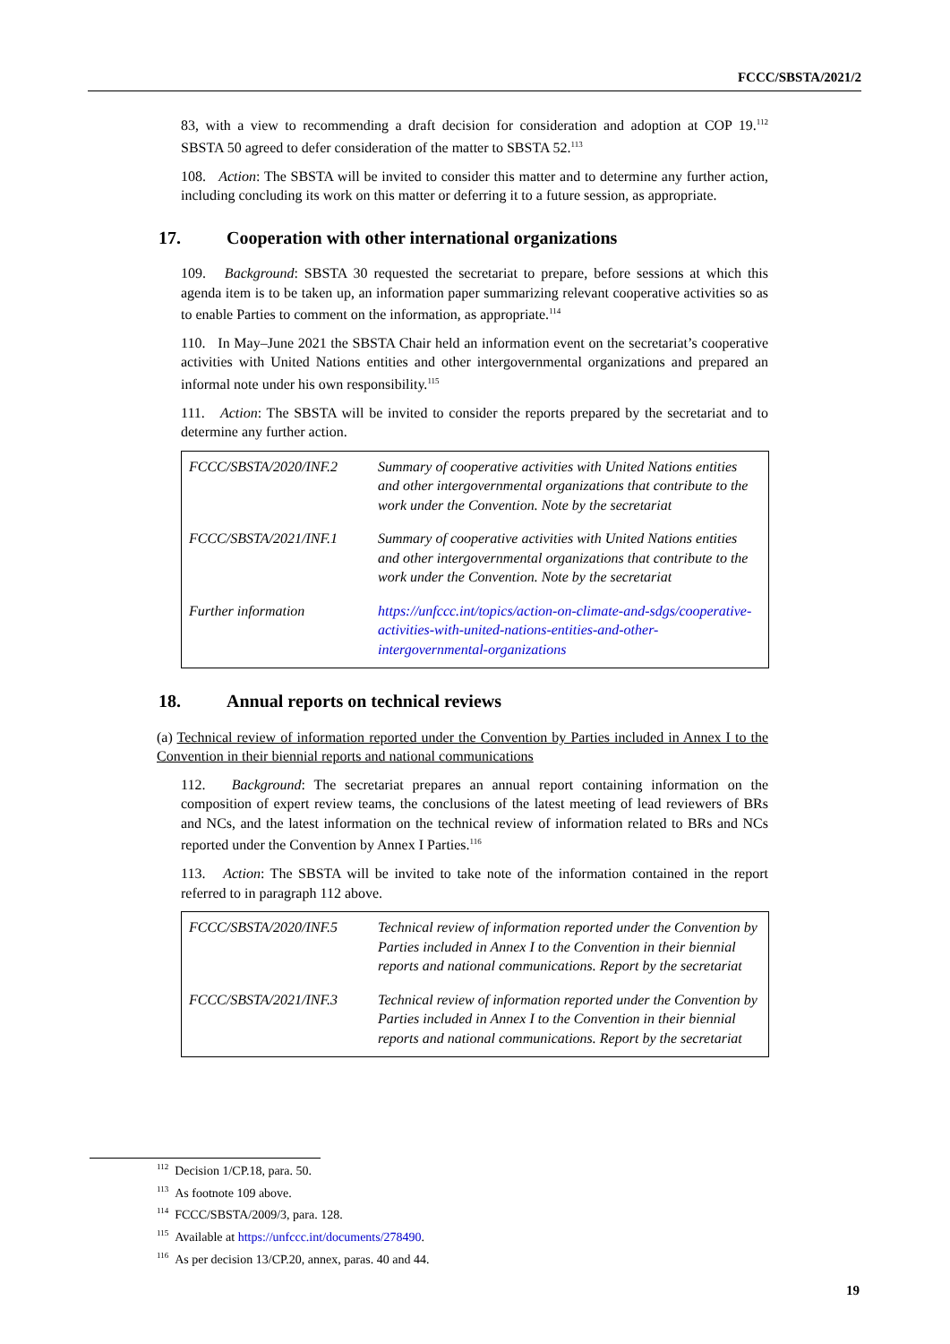FCCC/SBSTA/2021/2
83, with a view to recommending a draft decision for consideration and adoption at COP 19.<sup>112</sup> SBSTA 50 agreed to defer consideration of the matter to SBSTA 52.<sup>113</sup>
108. Action: The SBSTA will be invited to consider this matter and to determine any further action, including concluding its work on this matter or deferring it to a future session, as appropriate.
17. Cooperation with other international organizations
109. Background: SBSTA 30 requested the secretariat to prepare, before sessions at which this agenda item is to be taken up, an information paper summarizing relevant cooperative activities so as to enable Parties to comment on the information, as appropriate.<sup>114</sup>
110. In May–June 2021 the SBSTA Chair held an information event on the secretariat’s cooperative activities with United Nations entities and other intergovernmental organizations and prepared an informal note under his own responsibility.<sup>115</sup>
111. Action: The SBSTA will be invited to consider the reports prepared by the secretariat and to determine any further action.
| FCCC/SBSTA/2020/INF.2 | Summary of cooperative activities with United Nations entities and other intergovernmental organizations that contribute to the work under the Convention. Note by the secretariat |
| FCCC/SBSTA/2021/INF.1 | Summary of cooperative activities with United Nations entities and other intergovernmental organizations that contribute to the work under the Convention. Note by the secretariat |
| Further information | https://unfccc.int/topics/action-on-climate-and-sdgs/cooperative-activities-with-united-nations-entities-and-other-intergovernmental-organizations |
18. Annual reports on technical reviews
(a) Technical review of information reported under the Convention by Parties included in Annex I to the Convention in their biennial reports and national communications
112. Background: The secretariat prepares an annual report containing information on the composition of expert review teams, the conclusions of the latest meeting of lead reviewers of BRs and NCs, and the latest information on the technical review of information related to BRs and NCs reported under the Convention by Annex I Parties.<sup>116</sup>
113. Action: The SBSTA will be invited to take note of the information contained in the report referred to in paragraph 112 above.
| FCCC/SBSTA/2020/INF.5 | Technical review of information reported under the Convention by Parties included in Annex I to the Convention in their biennial reports and national communications. Report by the secretariat |
| FCCC/SBSTA/2021/INF.3 | Technical review of information reported under the Convention by Parties included in Annex I to the Convention in their biennial reports and national communications. Report by the secretariat |
<sup>112</sup> Decision 1/CP.18, para. 50.
<sup>113</sup> As footnote 109 above.
<sup>114</sup> FCCC/SBSTA/2009/3, para. 128.
<sup>115</sup> Available at https://unfccc.int/documents/278490.
<sup>116</sup> As per decision 13/CP.20, annex, paras. 40 and 44.
19